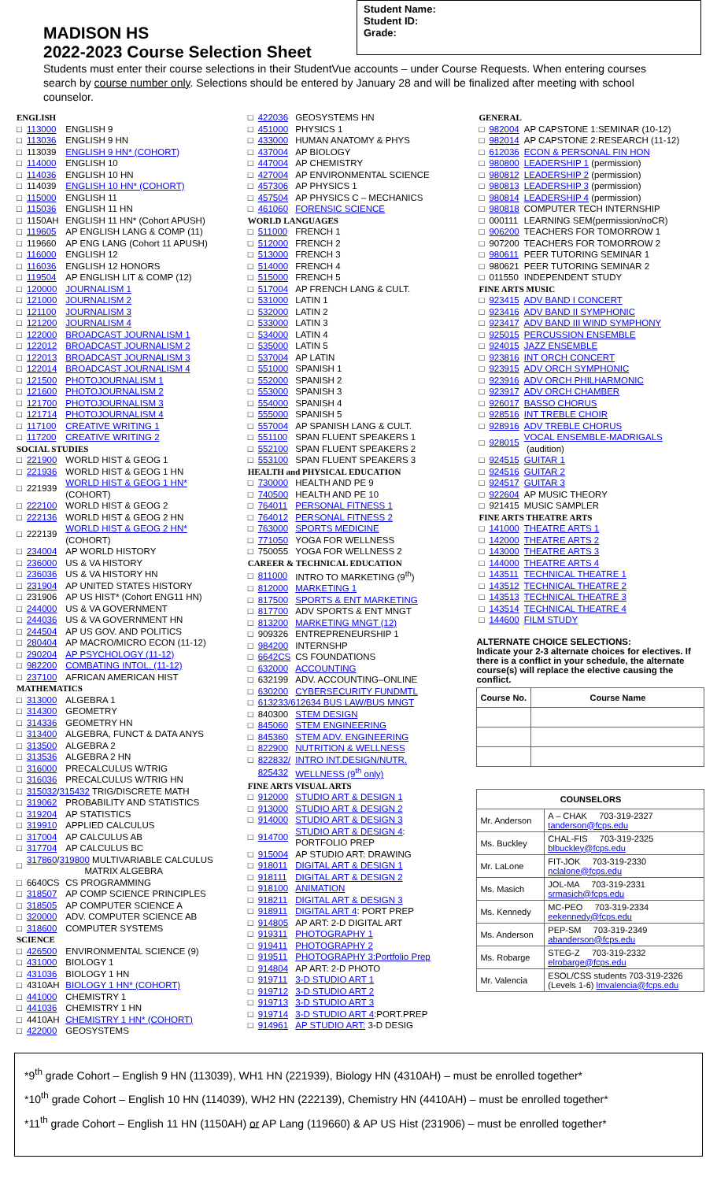MADISON HS
2022-2023 Course Selection Sheet
Student Name:
Student ID:
Grade:
Students must enter their course selections in their StudentVue accounts – under Course Requests. When entering courses search by course number only. Selections should be entered by January 28 and will be finalized after meeting with school counselor.
| ENGLISH | | |
| □ | 113000 | ENGLISH 9 |
| □ | 113036 | ENGLISH 9 HN |
| □ | 113039 | ENGLISH 9 HN* (COHORT) |
| □ | 114000 | ENGLISH 10 |
| □ | 114036 | ENGLISH 10 HN |
| □ | 114039 | ENGLISH 10 HN* (COHORT) |
| □ | 115000 | ENGLISH 11 |
| □ | 115036 | ENGLISH 11 HN |
| □ | 1150AH | ENGLISH 11 HN* (Cohort APUSH) |
| □ | 119605 | AP ENGLISH LANG & COMP (11) |
| □ | 119660 | AP ENG LANG (Cohort 11 APUSH) |
| □ | 116000 | ENGLISH 12 |
| □ | 116036 | ENGLISH 12 HONORS |
| □ | 119504 | AP ENGLISH LIT & COMP (12) |
| □ | 120000 | JOURNALISM 1 |
| □ | 121000 | JOURNALISM 2 |
| □ | 121100 | JOURNALISM 3 |
| □ | 121200 | JOURNALISM 4 |
| □ | 122000 | BROADCAST JOURNALISM 1 |
| □ | 122012 | BROADCAST JOURNALISM 2 |
| □ | 122013 | BROADCAST JOURNALISM 3 |
| □ | 122014 | BROADCAST JOURNALISM 4 |
| □ | 121500 | PHOTOJOURNALISM 1 |
| □ | 121600 | PHOTOJOURNALISM 2 |
| □ | 121700 | PHOTOJOURNALISM 3 |
| □ | 121714 | PHOTOJOURNALISM 4 |
| □ | 117100 | CREATIVE WRITING 1 |
| □ | 117200 | CREATIVE WRITING 2 |
| SOCIAL STUDIES | | |
| □ | 221900 | WORLD HIST & GEOG 1 |
| □ | 221936 | WORLD HIST & GEOG 1 HN |
| □ | 221939 | WORLD HIST & GEOG 1 HN* (COHORT) |
| □ | 222100 | WORLD HIST & GEOG 2 |
| □ | 222136 | WORLD HIST & GEOG 2 HN |
| □ | 222139 | WORLD HIST & GEOG 2 HN* (COHORT) |
| □ | 234004 | AP WORLD HISTORY |
| □ | 236000 | US & VA HISTORY |
| □ | 236036 | US & VA HISTORY HN |
| □ | 231904 | AP UNITED STATES HISTORY |
| □ | 231906 | AP US HIST* (Cohort ENG11 HN) |
| □ | 244000 | US & VA GOVERNMENT |
| □ | 244036 | US & VA GOVERNMENT HN |
| □ | 244504 | AP US GOV. AND POLITICS |
| □ | 280404 | AP MACRO/MICRO ECON (11-12) |
| □ | 290204 | AP PSYCHOLOGY (11-12) |
| □ | 982200 | COMBATING INTOL. (11-12) |
| □ | 237100 | AFRICAN AMERICAN HIST |
| MATHEMATICS | | |
| □ | 313000 | ALGEBRA 1 |
| □ | 314300 | GEOMETRY |
| □ | 314336 | GEOMETRY HN |
| □ | 313400 | ALGEBRA, FUNCT & DATA ANYS |
| □ | 313500 | ALGEBRA 2 |
| □ | 313536 | ALGEBRA 2 HN |
| □ | 316000 | PRECALCULUS W/TRIG |
| □ | 316036 | PRECALCULUS W/TRIG HN |
| □ | 315032 / 315432 TRIG/DISCRETE MATH | |
| □ | 319062 | PROBABILITY AND STATISTICS |
| □ | 319204 | AP STATISTICS |
| □ | 319910 | APPLIED CALCULUS |
| □ | 317004 | AP CALCULUS AB |
| □ | 317704 | AP CALCULUS BC |
| □ | 317860 / 319800 MULTIVARIABLE CALCULUS MATRIX ALGEBRA | |
| □ | 6640CS | CS PROGRAMMING |
| □ | 318507 | AP COMP SCIENCE PRINCIPLES |
| □ | 318505 | AP COMPUTER SCIENCE A |
| □ | 320000 | ADV. COMPUTER SCIENCE AB |
| □ | 318600 | COMPUTER SYSTEMS |
| SCIENCE | | |
| □ | 426500 | ENVIRONMENTAL SCIENCE (9) |
| □ | 431000 | BIOLOGY 1 |
| □ | 431036 | BIOLOGY 1 HN |
| □ | 4310AH | BIOLOGY 1 HN* (COHORT) |
| □ | 441000 | CHEMISTRY 1 |
| □ | 441036 | CHEMISTRY 1 HN |
| □ | 4410AH | CHEMISTRY 1 HN* (COHORT) |
| □ | 422000 | GEOSYSTEMS |
| □ | 422036 | GEOSYSTEMS HN |
| □ | 451000 | PHYSICS 1 |
| □ | 433000 | HUMAN ANATOMY & PHYS |
| □ | 437004 | AP BIOLOGY |
| □ | 447004 | AP CHEMISTRY |
| □ | 427004 | AP ENVIRONMENTAL SCIENCE |
| □ | 457306 | AP PHYSICS 1 |
| □ | 457504 | AP PHYSICS C – MECHANICS |
| □ | 461060 | FORENSIC SCIENCE |
| WORLD LANGUAGES | | |
| □ | 511000 | FRENCH 1 |
| □ | 512000 | FRENCH 2 |
| □ | 513000 | FRENCH 3 |
| □ | 514000 | FRENCH 4 |
| □ | 515000 | FRENCH 5 |
| □ | 517004 | AP FRENCH LANG & CULT. |
| □ | 531000 | LATIN 1 |
| □ | 532000 | LATIN 2 |
| □ | 533000 | LATIN 3 |
| □ | 534000 | LATIN 4 |
| □ | 535000 | LATIN 5 |
| □ | 537004 | AP LATIN |
| □ | 551000 | SPANISH 1 |
| □ | 552000 | SPANISH 2 |
| □ | 553000 | SPANISH 3 |
| □ | 554000 | SPANISH 4 |
| □ | 555000 | SPANISH 5 |
| □ | 557004 | AP SPANISH LANG & CULT. |
| □ | 551100 | SPAN FLUENT SPEAKERS 1 |
| □ | 552100 | SPAN FLUENT SPEAKERS 2 |
| □ | 553100 | SPAN FLUENT SPEAKERS 3 |
| HEALTH and PHYSICAL EDUCATION | | |
| □ | 730000 | HEALTH AND PE 9 |
| □ | 740500 | HEALTH AND PE 10 |
| □ | 764011 | PERSONAL FITNESS 1 |
| □ | 764012 | PERSONAL FITNESS 2 |
| □ | 763000 | SPORTS MEDICINE |
| □ | 771050 | YOGA FOR WELLNESS |
| □ | 750055 | YOGA FOR WELLNESS 2 |
| CAREER & TECHNICAL EDUCATION | | |
| □ | 811000 | INTRO TO MARKETING (9<sup>th</sup>) |
| □ | 812000 | MARKETING 1 |
| □ | 817500 | SPORTS & ENT MARKETING |
| □ | 817700 | ADV SPORTS & ENT MNGT |
| □ | 813200 | MARKETING MNGT (12) |
| □ | 909326 | ENTREPRENEURSHIP 1 |
| □ | 984200 | INTERNSHP |
| □ | 6642CS | CS FOUNDATIONS |
| □ | 632000 | ACCOUNTING |
| □ | 632199 | ADV. ACCOUNTING–ONLINE |
| □ | 630200 | CYBERSECURITY FUNDMTL |
| □ | 613233/612634 BUS LAW/BUS MNGT | |
| □ | 840300 | STEM DESIGN |
| □ | 845060 | STEM ENGINEERING |
| □ | 845360 | STEM ADV. ENGINEERING |
| □ | 822900 | NUTRITION & WELLNESS |
| □ | 822832/ | INTRO INT.DESIGN/NUTR. |
| | 825432 | WELLNESS (9<sup>th</sup> only) |
| FINE ARTS VISUAL ARTS | | |
| □ | 912000 | STUDIO ART & DESIGN 1 |
| □ | 913000 | STUDIO ART & DESIGN 2 |
| □ | 914000 | STUDIO ART & DESIGN 3 |
| □ | 914700 | STUDIO ART & DESIGN 4 : PORTFOLIO PREP |
| □ | 915004 | AP STUDIO ART: DRAWING |
| □ | 918011 | DIGITAL ART & DESIGN 1 |
| □ | 918111 | DIGITAL ART & DESIGN 2 |
| □ | 918100 | ANIMATION |
| □ | 918211 | DIGITAL ART & DESIGN 3 |
| □ | 918911 | DIGITAL ART 4 : PORT PREP |
| □ | 914805 | AP ART: 2-D DIGITAL ART |
| □ | 919311 | PHOTOGRAPHY 1 |
| □ | 919411 | PHOTOGRAPHY 2 |
| □ | 919511 | PHOTOGRAPHY 3:Portfolio Prep |
| □ | 914804 | AP ART: 2-D PHOTO |
| □ | 919711 | 3-D STUDIO ART 1 |
| □ | 919712 | 3-D STUDIO ART 2 |
| □ | 919713 | 3-D STUDIO ART 3 |
| □ | 919714 | 3-D STUDIO ART 4 :PORT.PREP |
| □ | 914961 | AP STUDIO ART: 3-D DESIG |
| GENERAL | | |
| □ | 982004 | AP CAPSTONE 1:SEMINAR (10-12) |
| □ | 982014 | AP CAPSTONE 2:RESEARCH (11-12) |
| □ | 612036 | ECON & PERSONAL FIN HON |
| □ | 980800 | LEADERSHIP 1 (permission) |
| □ | 980812 | LEADERSHIP 2 (permission) |
| □ | 980813 | LEADERSHIP 3 (permission) |
| □ | 980814 | LEADERSHIP 4 (permission) |
| □ | 980818 | COMPUTER TECH INTERNSHIP |
| □ | 000111 | LEARNING SEM(permission/noCR) |
| □ | 906200 | TEACHERS FOR TOMORROW 1 |
| □ | 907200 | TEACHERS FOR TOMORROW 2 |
| □ | 980611 | PEER TUTORING SEMINAR 1 |
| □ | 980621 | PEER TUTORING SEMINAR 2 |
| □ | 011550 | INDEPENDENT STUDY |
| FINE ARTS MUSIC | | |
| □ | 923415 | ADV BAND I CONCERT |
| □ | 923416 | ADV BAND II SYMPHONIC |
| □ | 923417 | ADV BAND III WIND SYMPHONY |
| □ | 925015 | PERCUSSION ENSEMBLE |
| □ | 924015 | JAZZ ENSEMBLE |
| □ | 923816 | INT ORCH CONCERT |
| □ | 923915 | ADV ORCH SYMPHONIC |
| □ | 923916 | ADV ORCH PHILHARMONIC |
| □ | 923917 | ADV ORCH CHAMBER |
| □ | 926017 | BASSO CHORUS |
| □ | 928516 | INT TREBLE CHOIR |
| □ | 928916 | ADV TREBLE CHORUS |
| □ | 928015 | VOCAL ENSEMBLE-MADRIGALS (audition) |
| □ | 924515 | GUITAR 1 |
| □ | 924516 | GUITAR 2 |
| □ | 924517 | GUITAR 3 |
| □ | 922604 | AP MUSIC THEORY |
| □ | 921415 | MUSIC SAMPLER |
| FINE ARTS THEATRE ARTS | | |
| □ | 141000 | THEATRE ARTS 1 |
| □ | 142000 | THEATRE ARTS 2 |
| □ | 143000 | THEATRE ARTS 3 |
| □ | 144000 | THEATRE ARTS 4 |
| □ | 143511 | TECHNICAL THEATRE 1 |
| □ | 143512 | TECHNICAL THEATRE 2 |
| □ | 143513 | TECHNICAL THEATRE 3 |
| □ | 143514 | TECHNICAL THEATRE 4 |
| □ | 144600 | FILM STUDY |
ALTERNATE CHOICE SELECTIONS:
Indicate your 2-3 alternate choices for electives. If there is a conflict in your schedule, the alternate course(s) will replace the elective causing the conflict.
| Course No. | Course Name |
| --- | --- |
| COUNSELORS | |
| --- | --- |
| Mr. Anderson | A – CHAK 703-319-2327 tanderson@fcps.edu |
| Ms. Buckley | CHAL-FIS 703-319-2325 blbuckley@fcps.edu |
| Mr. LaLone | FIT-JOK 703-319-2330 nclalone@fcps.edu |
| Ms. Masich | JOL-MA 703-319-2331 srmasich@fcps.edu |
| Ms. Kennedy | MC-PEO 703-319-2334 eekennedy@fcps.edu |
| Ms. Anderson | PEP-SM 703-319-2349 abanderson@fcps.edu |
| Ms. Robarge | STEG-Z 703-319-2332 elrobarge@fcps.edu |
| Mr. Valencia | ESOL/CSS students 703-319-2326 (Levels 1-6) lmvalencia@fcps.edu |
*9<sup>th</sup> grade Cohort – English 9 HN (113039), WH1 HN (221939), Biology HN (4310AH) – must be enrolled together*
*10<sup>th</sup> grade Cohort – English 10 HN (114039), WH2 HN (222139), Chemistry HN (4410AH) – must be enrolled together*
*11<sup>th</sup> grade Cohort – English 11 HN (1150AH) or AP Lang (119660) & AP US Hist (231906) – must be enrolled together*